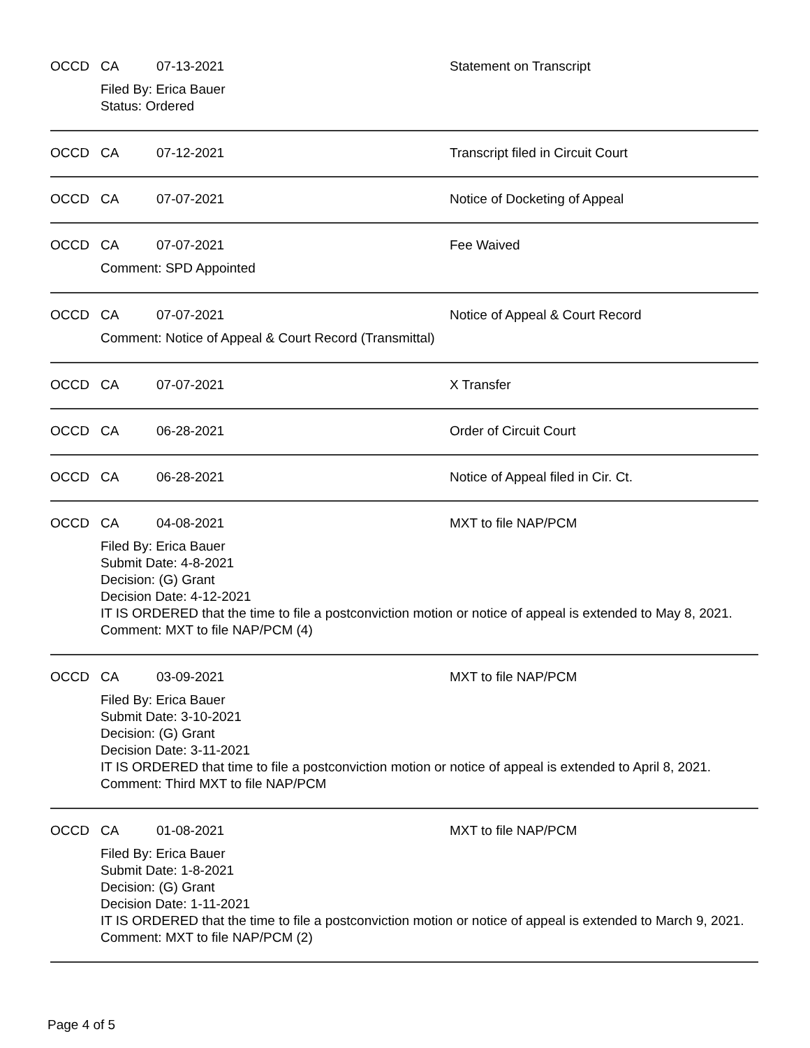OCCD CA 07-13-2021 Statement on Transcript
Filed By: Erica Bauer
Status: Ordered
OCCD CA 07-12-2021 Transcript filed in Circuit Court
OCCD CA 07-07-2021 Notice of Docketing of Appeal
OCCD CA 07-07-2021 Fee Waived
Comment: SPD Appointed
OCCD CA 07-07-2021 Notice of Appeal & Court Record
Comment: Notice of Appeal & Court Record (Transmittal)
OCCD CA 07-07-2021 X Transfer
OCCD CA 06-28-2021 Order of Circuit Court
OCCD CA 06-28-2021 Notice of Appeal filed in Cir. Ct.
OCCD CA 04-08-2021 MXT to file NAP/PCM
Filed By: Erica Bauer
Submit Date: 4-8-2021
Decision: (G) Grant
Decision Date: 4-12-2021
IT IS ORDERED that the time to file a postconviction motion or notice of appeal is extended to May 8, 2021.
Comment: MXT to file NAP/PCM (4)
OCCD CA 03-09-2021 MXT to file NAP/PCM
Filed By: Erica Bauer
Submit Date: 3-10-2021
Decision: (G) Grant
Decision Date: 3-11-2021
IT IS ORDERED that time to file a postconviction motion or notice of appeal is extended to April 8, 2021.
Comment: Third MXT to file NAP/PCM
OCCD CA 01-08-2021 MXT to file NAP/PCM
Filed By: Erica Bauer
Submit Date: 1-8-2021
Decision: (G) Grant
Decision Date: 1-11-2021
IT IS ORDERED that the time to file a postconviction motion or notice of appeal is extended to March 9, 2021.
Comment: MXT to file NAP/PCM (2)
Page 4 of 5